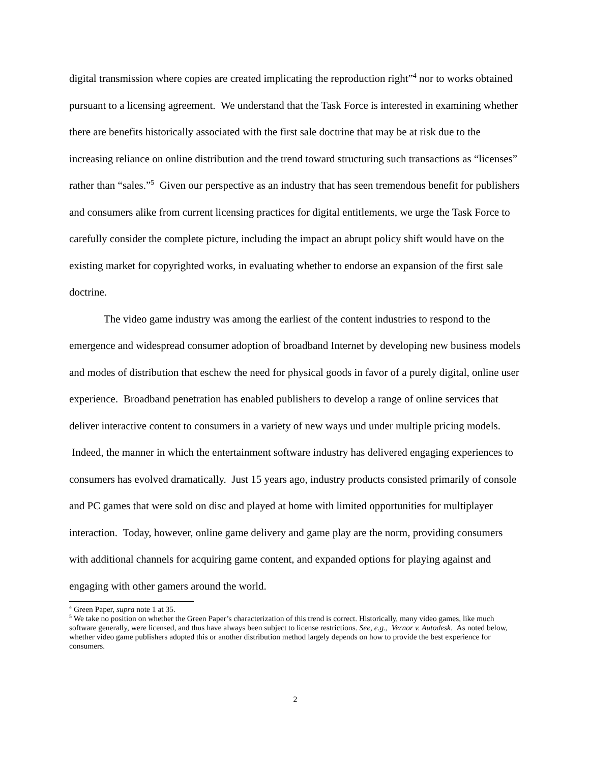digital transmission where copies are created implicating the reproduction right”<sup>4</sup> nor to works obtained pursuant to a licensing agreement. We understand that the Task Force is interested in examining whether there are benefits historically associated with the first sale doctrine that may be at risk due to the increasing reliance on online distribution and the trend toward structuring such transactions as “licenses” rather than “sales.”<sup>5</sup> Given our perspective as an industry that has seen tremendous benefit for publishers and consumers alike from current licensing practices for digital entitlements, we urge the Task Force to carefully consider the complete picture, including the impact an abrupt policy shift would have on the existing market for copyrighted works, in evaluating whether to endorse an expansion of the first sale doctrine.
The video game industry was among the earliest of the content industries to respond to the emergence and widespread consumer adoption of broadband Internet by developing new business models and modes of distribution that eschew the need for physical goods in favor of a purely digital, online user experience. Broadband penetration has enabled publishers to develop a range of online services that deliver interactive content to consumers in a variety of new ways und under multiple pricing models. Indeed, the manner in which the entertainment software industry has delivered engaging experiences to consumers has evolved dramatically. Just 15 years ago, industry products consisted primarily of console and PC games that were sold on disc and played at home with limited opportunities for multiplayer interaction. Today, however, online game delivery and game play are the norm, providing consumers with additional channels for acquiring game content, and expanded options for playing against and engaging with other gamers around the world.
<sup>4</sup> Green Paper, supra note 1 at 35.
<sup>5</sup> We take no position on whether the Green Paper’s characterization of this trend is correct. Historically, many video games, like much software generally, were licensed, and thus have always been subject to license restrictions. See, e.g., Vernor v. Autodesk. As noted below, whether video game publishers adopted this or another distribution method largely depends on how to provide the best experience for consumers.
2